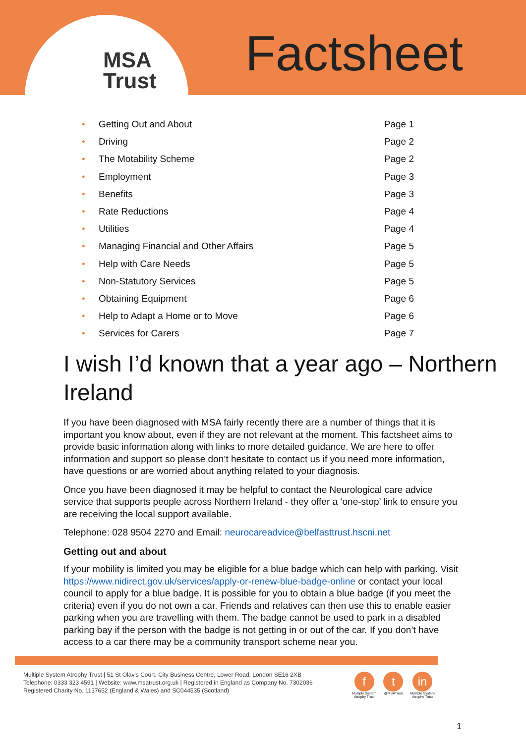MSA
Trust
Factsheet
• Getting Out and About Page 1
• Driving Page 2
• The Motability Scheme Page 2
• Employment Page 3
• Benefits Page 3
• Rate Reductions Page 4
• Utilities Page 4
• Managing Financial and Other Affairs Page 5
• Help with Care Needs Page 5
• Non-Statutory Services Page 5
• Obtaining Equipment Page 6
• Help to Adapt a Home or to Move Page 6
• Services for Carers Page 7
I wish I’d known that a year ago – Northern Ireland
If you have been diagnosed with MSA fairly recently there are a number of things that it is important you know about, even if they are not relevant at the moment. This factsheet aims to provide basic information along with links to more detailed guidance. We are here to offer information and support so please don’t hesitate to contact us if you need more information, have questions or are worried about anything related to your diagnosis.
Once you have been diagnosed it may be helpful to contact the Neurological care advice service that supports people across Northern Ireland - they offer a ‘one-stop’ link to ensure you are receiving the local support available.
Telephone: 028 9504 2270 and Email: neurocareadvice@belfasttrust.hscni.net
Getting out and about
If your mobility is limited you may be eligible for a blue badge which can help with parking. Visit https://www.nidirect.gov.uk/services/apply-or-renew-blue-badge-online or contact your local council to apply for a blue badge. It is possible for you to obtain a blue badge (if you meet the criteria) even if you do not own a car. Friends and relatives can then use this to enable easier parking when you are travelling with them. The badge cannot be used to park in a disabled parking bay if the person with the badge is not getting in or out of the car. If you don’t have access to a car there may be a community transport scheme near you.
Multiple System Atrophy Trust | 51 St Olav's Court, City Business Centre, Lower Road, London SE16 2XB
Telephone: 0333 323 4591 | Website: www.msatrust.org.uk | Registered in England as Company No. 7302036
Registered Charity No. 1137652 (England & Wales) and SC044535 (Scotland)
f
Multiple System
Atrophy Trust
t
@MSATrust
in
Multiple System
Atrophy Trust
1